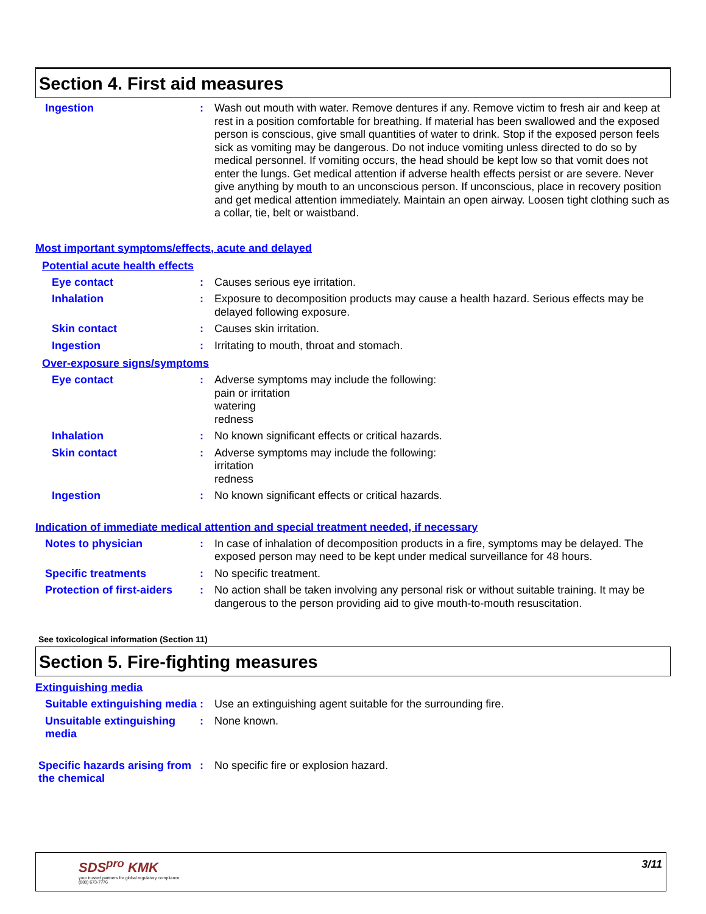Section 4. First aid measures
Ingestion : Wash out mouth with water. Remove dentures if any. Remove victim to fresh air and keep at rest in a position comfortable for breathing. If material has been swallowed and the exposed person is conscious, give small quantities of water to drink. Stop if the exposed person feels sick as vomiting may be dangerous. Do not induce vomiting unless directed to do so by medical personnel. If vomiting occurs, the head should be kept low so that vomit does not enter the lungs. Get medical attention if adverse health effects persist or are severe. Never give anything by mouth to an unconscious person. If unconscious, place in recovery position and get medical attention immediately. Maintain an open airway. Loosen tight clothing such as a collar, tie, belt or waistband.
Most important symptoms/effects, acute and delayed
Potential acute health effects
Eye contact : Causes serious eye irritation.
Inhalation : Exposure to decomposition products may cause a health hazard. Serious effects may be delayed following exposure.
Skin contact : Causes skin irritation.
Ingestion : Irritating to mouth, throat and stomach.
Over-exposure signs/symptoms
Eye contact : Adverse symptoms may include the following:
pain or irritation
watering
redness
Inhalation : No known significant effects or critical hazards.
Skin contact : Adverse symptoms may include the following:
irritation
redness
Ingestion : No known significant effects or critical hazards.
Indication of immediate medical attention and special treatment needed, if necessary
Notes to physician : In case of inhalation of decomposition products in a fire, symptoms may be delayed. The exposed person may need to be kept under medical surveillance for 48 hours.
Specific treatments : No specific treatment.
Protection of first-aiders
: No action shall be taken involving any personal risk or without suitable training. It may be dangerous to the person providing aid to give mouth-to-mouth resuscitation.
See toxicological information (Section 11)
Section 5. Fire-fighting measures
Extinguishing media
Suitable extinguishing media
: Use an extinguishing agent suitable for the surrounding fire.
Unsuitable extinguishing media
: None known.
Specific hazards arising from the chemical
: No specific fire or explosion hazard.
SDS<sup>pro</sup> KMK
your trusted partners for global regulatory compliance
(888) 673-7776
3/11